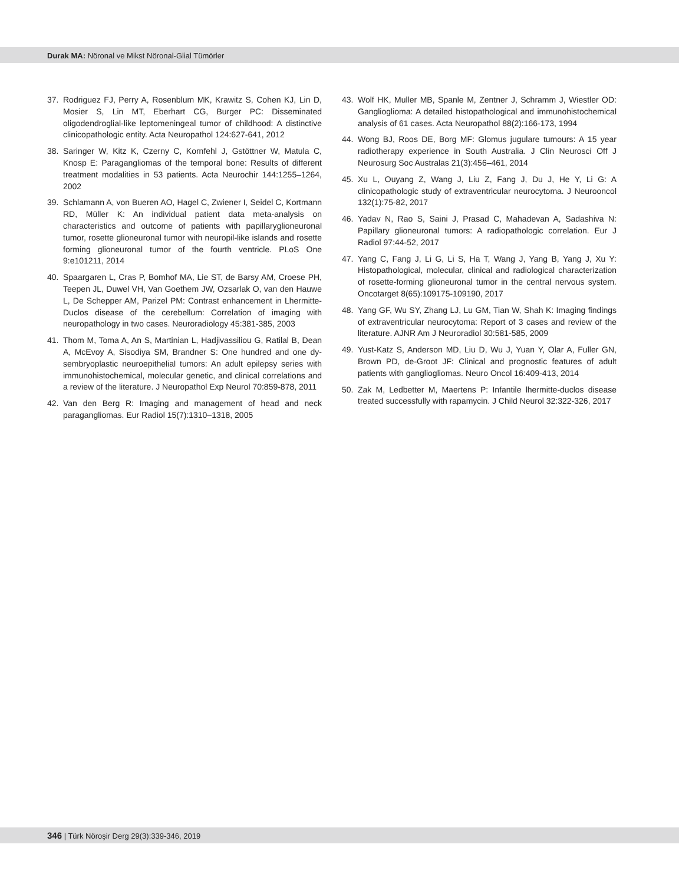Durak MA: Nöronal ve Mikst Nöronal-Glial Tümörler
37. Rodriguez FJ, Perry A, Rosenblum MK, Krawitz S, Cohen KJ, Lin D, Mosier S, Lin MT, Eberhart CG, Burger PC: Disseminated oligodendroglial-like leptomeningeal tumor of childhood: A distinctive clinicopathologic entity. Acta Neuropathol 124:627-641, 2012
38. Saringer W, Kitz K, Czerny C, Kornfehl J, Gstöttner W, Matula C, Knosp E: Paragangliomas of the temporal bone: Results of different treatment modalities in 53 patients. Acta Neurochir 144:1255–1264, 2002
39. Schlamann A, von Bueren AO, Hagel C, Zwiener I, Seidel C, Kortmann RD, Müller K: An individual patient data meta-analysis on characteristics and outcome of patients with papillaryglioneuronal tumor, rosette glioneuronal tumor with neuropil-like islands and rosette forming glioneuronal tumor of the fourth ventricle. PLoS One 9:e101211, 2014
40. Spaargaren L, Cras P, Bomhof MA, Lie ST, de Barsy AM, Croese PH, Teepen JL, Duwel VH, Van Goethem JW, Ozsarlak O, van den Hauwe L, De Schepper AM, Parizel PM: Contrast enhancement in Lhermitte-Duclos disease of the cerebellum: Correlation of imaging with neuropathology in two cases. Neuroradiology 45:381-385, 2003
41. Thom M, Toma A, An S, Martinian L, Hadjivassiliou G, Ratilal B, Dean A, McEvoy A, Sisodiya SM, Brandner S: One hundred and one dy- sembryoplastic neuroepithelial tumors: An adult epilepsy series with immunohistochemical, molecular genetic, and clinical correlations and a review of the literature. J Neuropathol Exp Neurol 70:859-878, 2011
42. Van den Berg R: Imaging and management of head and neck paragangliomas. Eur Radiol 15(7):1310–1318, 2005
43. Wolf HK, Muller MB, Spanle M, Zentner J, Schramm J, Wiestler OD: Ganglioglioma: A detailed histopathological and immunohistochemical analysis of 61 cases. Acta Neuropathol 88(2):166-173, 1994
44. Wong BJ, Roos DE, Borg MF: Glomus jugulare tumours: A 15 year radiotherapy experience in South Australia. J Clin Neurosci Off J Neurosurg Soc Australas 21(3):456–461, 2014
45. Xu L, Ouyang Z, Wang J, Liu Z, Fang J, Du J, He Y, Li G: A clinicopathologic study of extraventricular neurocytoma. J Neurooncol 132(1):75-82, 2017
46. Yadav N, Rao S, Saini J, Prasad C, Mahadevan A, Sadashiva N: Papillary glioneuronal tumors: A radiopathologic correlation. Eur J Radiol 97:44-52, 2017
47. Yang C, Fang J, Li G, Li S, Ha T, Wang J, Yang B, Yang J, Xu Y: Histopathological, molecular, clinical and radiological characterization of rosette-forming glioneuronal tumor in the central nervous system. Oncotarget 8(65):109175-109190, 2017
48. Yang GF, Wu SY, Zhang LJ, Lu GM, Tian W, Shah K: Imaging findings of extraventricular neurocytoma: Report of 3 cases and review of the literature. AJNR Am J Neuroradiol 30:581-585, 2009
49. Yust-Katz S, Anderson MD, Liu D, Wu J, Yuan Y, Olar A, Fuller GN, Brown PD, de-Groot JF: Clinical and prognostic features of adult patients with gangliogliomas. Neuro Oncol 16:409-413, 2014
50. Zak M, Ledbetter M, Maertens P: Infantile lhermitte-duclos disease treated successfully with rapamycin. J Child Neurol 32:322-326, 2017
346 | Türk Nöroşir Derg 29(3):339-346, 2019